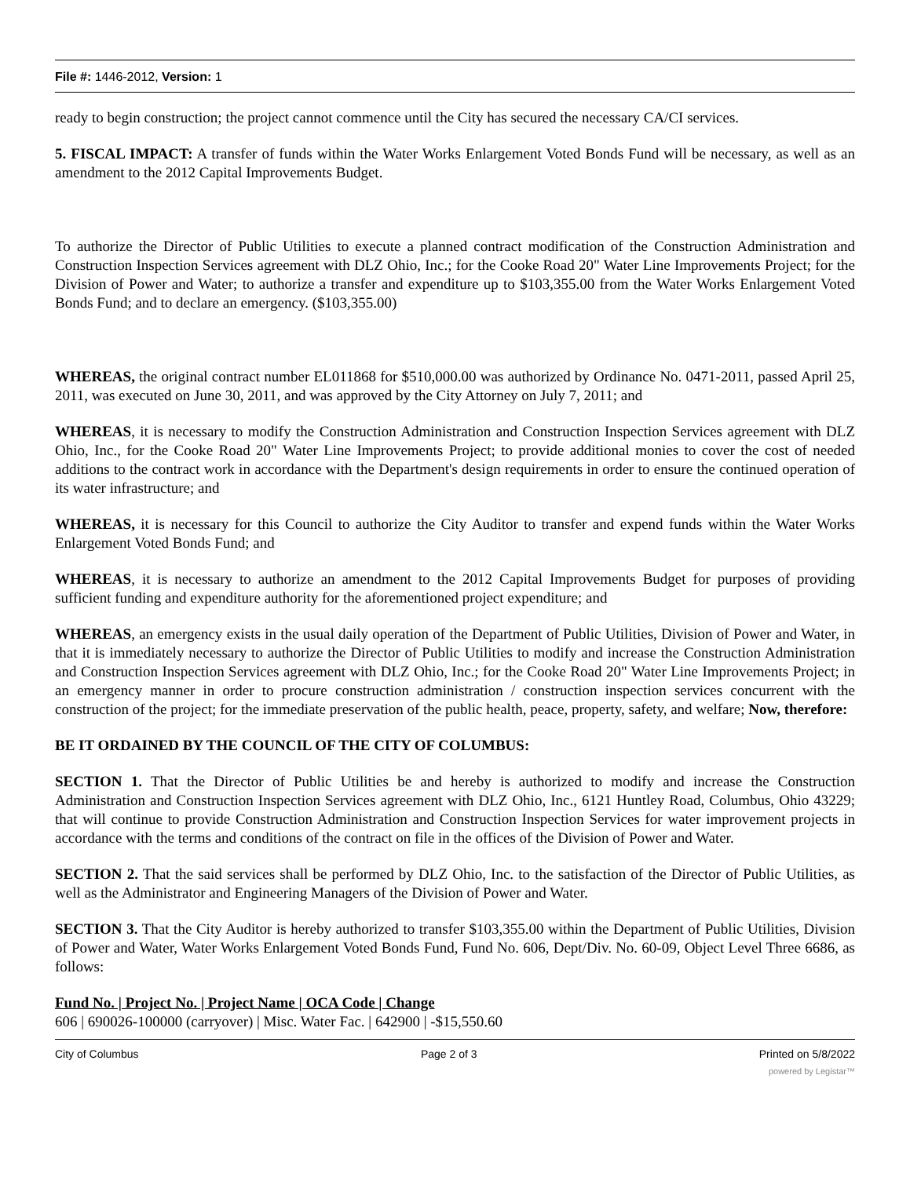File #: 1446-2012, Version: 1
ready to begin construction; the project cannot commence until the City has secured the necessary CA/CI services.
5. FISCAL IMPACT: A transfer of funds within the Water Works Enlargement Voted Bonds Fund will be necessary, as well as an amendment to the 2012 Capital Improvements Budget.
To authorize the Director of Public Utilities to execute a planned contract modification of the Construction Administration and Construction Inspection Services agreement with DLZ Ohio, Inc.; for the Cooke Road 20" Water Line Improvements Project; for the Division of Power and Water; to authorize a transfer and expenditure up to $103,355.00 from the Water Works Enlargement Voted Bonds Fund; and to declare an emergency. ($103,355.00)
WHEREAS, the original contract number EL011868 for $510,000.00 was authorized by Ordinance No. 0471-2011, passed April 25, 2011, was executed on June 30, 2011, and was approved by the City Attorney on July 7, 2011; and
WHEREAS, it is necessary to modify the Construction Administration and Construction Inspection Services agreement with DLZ Ohio, Inc., for the Cooke Road 20" Water Line Improvements Project; to provide additional monies to cover the cost of needed additions to the contract work in accordance with the Department's design requirements in order to ensure the continued operation of its water infrastructure; and
WHEREAS, it is necessary for this Council to authorize the City Auditor to transfer and expend funds within the Water Works Enlargement Voted Bonds Fund; and
WHEREAS, it is necessary to authorize an amendment to the 2012 Capital Improvements Budget for purposes of providing sufficient funding and expenditure authority for the aforementioned project expenditure; and
WHEREAS, an emergency exists in the usual daily operation of the Department of Public Utilities, Division of Power and Water, in that it is immediately necessary to authorize the Director of Public Utilities to modify and increase the Construction Administration and Construction Inspection Services agreement with DLZ Ohio, Inc.; for the Cooke Road 20" Water Line Improvements Project; in an emergency manner in order to procure construction administration / construction inspection services concurrent with the construction of the project; for the immediate preservation of the public health, peace, property, safety, and welfare; Now, therefore:
BE IT ORDAINED BY THE COUNCIL OF THE CITY OF COLUMBUS:
SECTION 1. That the Director of Public Utilities be and hereby is authorized to modify and increase the Construction Administration and Construction Inspection Services agreement with DLZ Ohio, Inc., 6121 Huntley Road, Columbus, Ohio 43229; that will continue to provide Construction Administration and Construction Inspection Services for water improvement projects in accordance with the terms and conditions of the contract on file in the offices of the Division of Power and Water.
SECTION 2. That the said services shall be performed by DLZ Ohio, Inc. to the satisfaction of the Director of Public Utilities, as well as the Administrator and Engineering Managers of the Division of Power and Water.
SECTION 3. That the City Auditor is hereby authorized to transfer $103,355.00 within the Department of Public Utilities, Division of Power and Water, Water Works Enlargement Voted Bonds Fund, Fund No. 606, Dept/Div. No. 60-09, Object Level Three 6686, as follows:
Fund No. | Project No. | Project Name | OCA Code | Change
606 | 690026-100000 (carryover) | Misc. Water Fac. | 642900 | -$15,550.60
City of Columbus Page 2 of 3 Printed on 5/8/2022
powered by Legistar™